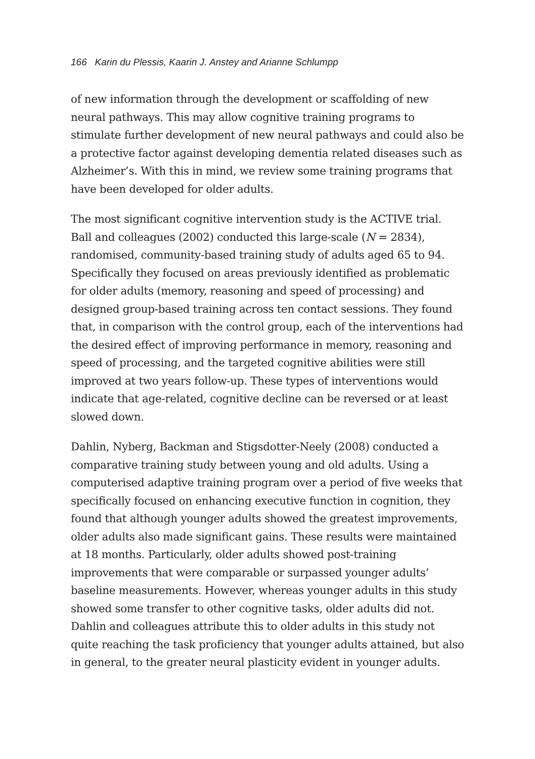166 Karin du Plessis, Kaarin J. Anstey and Arianne Schlumpp
of new information through the development or scaffolding of new neural pathways. This may allow cognitive training programs to stimulate further development of new neural pathways and could also be a protective factor against developing dementia related diseases such as Alzheimer’s. With this in mind, we review some training programs that have been developed for older adults.
The most significant cognitive intervention study is the ACTIVE trial. Ball and colleagues (2002) conducted this large-scale (N = 2834), randomised, community-based training study of adults aged 65 to 94. Specifically they focused on areas previously identified as problematic for older adults (memory, reasoning and speed of processing) and designed group-based training across ten contact sessions. They found that, in comparison with the control group, each of the interventions had the desired effect of improving performance in memory, reasoning and speed of processing, and the targeted cognitive abilities were still improved at two years follow-up. These types of interventions would indicate that age-related, cognitive decline can be reversed or at least slowed down.
Dahlin, Nyberg, Backman and Stigsdotter-Neely (2008) conducted a comparative training study between young and old adults. Using a computerised adaptive training program over a period of five weeks that specifically focused on enhancing executive function in cognition, they found that although younger adults showed the greatest improvements, older adults also made significant gains. These results were maintained at 18 months. Particularly, older adults showed post-training improvements that were comparable or surpassed younger adults’ baseline measurements. However, whereas younger adults in this study showed some transfer to other cognitive tasks, older adults did not. Dahlin and colleagues attribute this to older adults in this study not quite reaching the task proficiency that younger adults attained, but also in general, to the greater neural plasticity evident in younger adults.